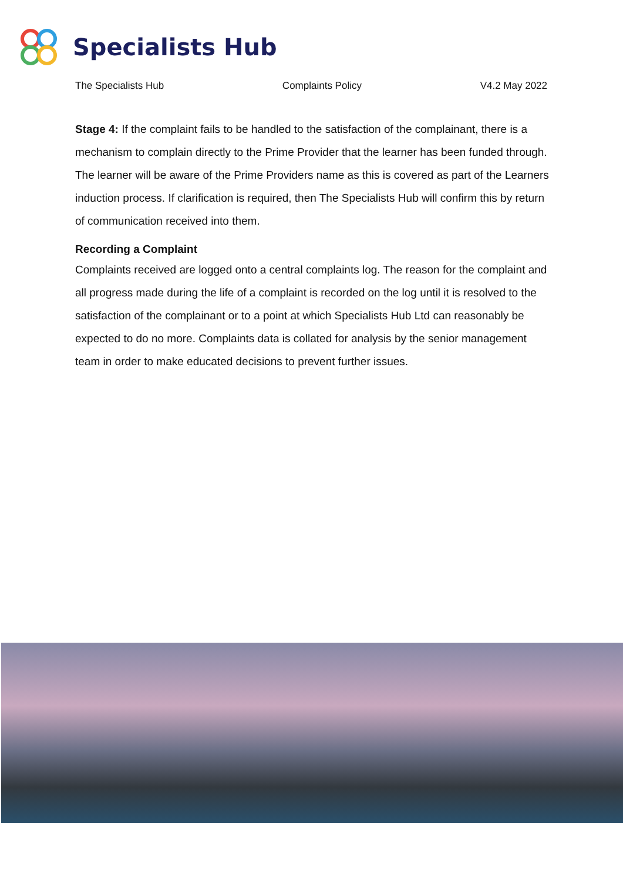Specialists Hub
The Specialists Hub Complaints Policy V4.2 May 2022
Stage 4: If the complaint fails to be handled to the satisfaction of the complainant, there is a mechanism to complain directly to the Prime Provider that the learner has been funded through. The learner will be aware of the Prime Providers name as this is covered as part of the Learners induction process. If clarification is required, then The Specialists Hub will confirm this by return of communication received into them.
Recording a Complaint
Complaints received are logged onto a central complaints log. The reason for the complaint and all progress made during the life of a complaint is recorded on the log until it is resolved to the satisfaction of the complainant or to a point at which Specialists Hub Ltd can reasonably be expected to do no more. Complaints data is collated for analysis by the senior management team in order to make educated decisions to prevent further issues.